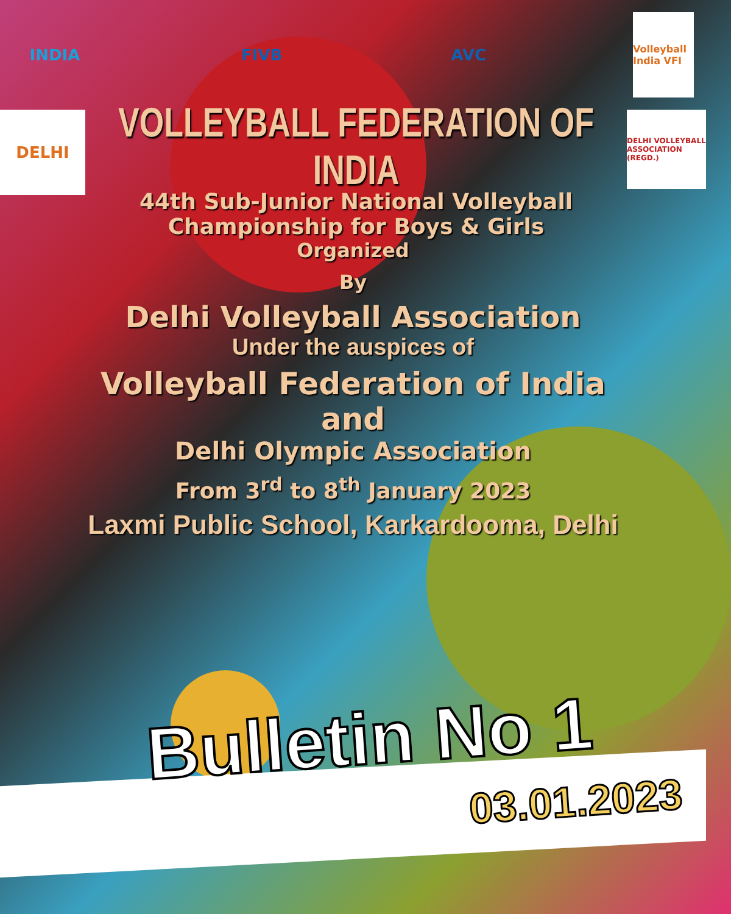INDIA FIVB AVC
Volleyball India VFI
DELHI
VOLLEYBALL FEDERATION OF INDIA
44th Sub-Junior National Volleyball
Championship for Boys & Girls
DELHI VOLLEYBALL ASSOCIATION (REGD.)
Organized
By
Delhi Volleyball Association
Under the auspices of
Volleyball Federation of India
and
Delhi Olympic Association
From 3<sup>rd</sup> to 8<sup>th</sup> January 2023
Laxmi Public School, Karkardooma, Delhi
Bulletin No 1
03.01.2023